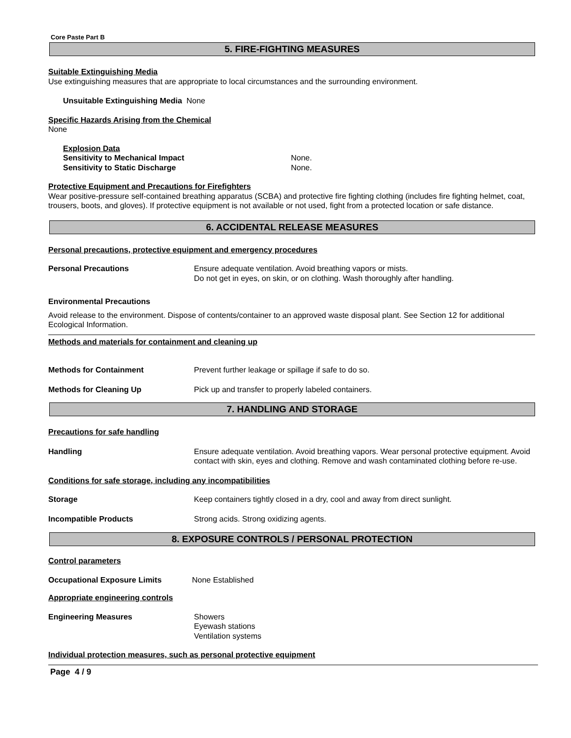Core Paste Part B
5. FIRE-FIGHTING MEASURES
Suitable Extinguishing Media
Use extinguishing measures that are appropriate to local circumstances and the surrounding environment.
Unsuitable Extinguishing Media None
Specific Hazards Arising from the Chemical
None
Explosion Data
Sensitivity to Mechanical Impact None.
Sensitivity to Static Discharge None.
Protective Equipment and Precautions for Firefighters
Wear positive-pressure self-contained breathing apparatus (SCBA) and protective fire fighting clothing (includes fire fighting helmet, coat, trousers, boots, and gloves). If protective equipment is not available or not used, fight from a protected location or safe distance.
6. ACCIDENTAL RELEASE MEASURES
Personal precautions, protective equipment and emergency procedures
Personal Precautions Ensure adequate ventilation. Avoid breathing vapors or mists.
Do not get in eyes, on skin, or on clothing. Wash thoroughly after handling.
Environmental Precautions
Avoid release to the environment. Dispose of contents/container to an approved waste disposal plant. See Section 12 for additional Ecological Information.
Methods and materials for containment and cleaning up
Methods for Containment Prevent further leakage or spillage if safe to do so.
Methods for Cleaning Up Pick up and transfer to properly labeled containers.
7. HANDLING AND STORAGE
Precautions for safe handling
Handling Ensure adequate ventilation. Avoid breathing vapors. Wear personal protective equipment. Avoid contact with skin, eyes and clothing. Remove and wash contaminated clothing before re-use.
Conditions for safe storage, including any incompatibilities
Storage Keep containers tightly closed in a dry, cool and away from direct sunlight.
Incompatible Products Strong acids. Strong oxidizing agents.
8. EXPOSURE CONTROLS / PERSONAL PROTECTION
Control parameters
Occupational Exposure Limits None Established
Appropriate engineering controls
Engineering Measures Showers
Eyewash stations
Ventilation systems
Individual protection measures, such as personal protective equipment
Page 4 / 9